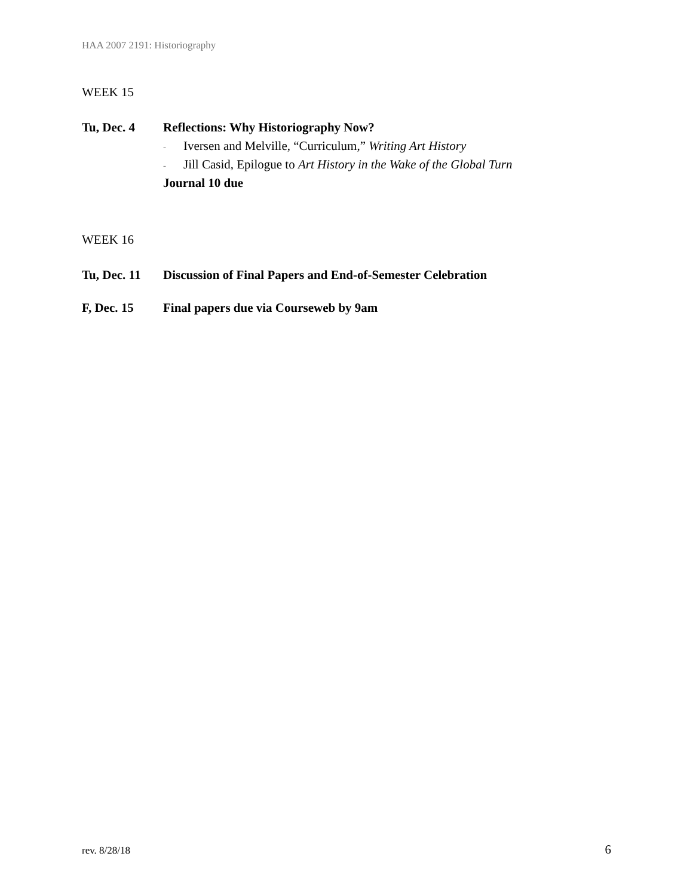HAA 2007 2191: Historiography
WEEK 15
Tu, Dec. 4 Reflections: Why Historiography Now?
- Iversen and Melville, “Curriculum,” Writing Art History
- Jill Casid, Epilogue to Art History in the Wake of the Global Turn
Journal 10 due
WEEK 16
Tu, Dec. 11
Discussion of Final Papers and End-of-Semester Celebration
F, Dec. 15 Final papers due via Courseweb by 9am
rev. 8/28/18 6